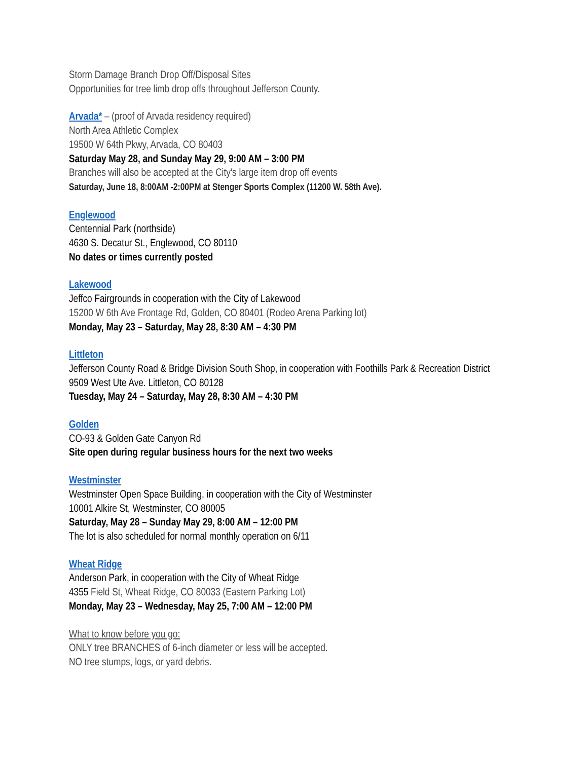Storm Damage Branch Drop Off/Disposal Sites
Opportunities for tree limb drop offs throughout Jefferson County.
Arvada* – (proof of Arvada residency required)
North Area Athletic Complex
19500 W 64th Pkwy, Arvada, CO 80403
Saturday May 28, and Sunday May 29, 9:00 AM – 3:00 PM
Branches will also be accepted at the City's large item drop off events
Saturday, June 18, 8:00AM -2:00PM at Stenger Sports Complex (11200 W. 58th Ave).
Englewood
Centennial Park (northside)
4630 S. Decatur St., Englewood, CO 80110
No dates or times currently posted
Lakewood
Jeffco Fairgrounds in cooperation with the City of Lakewood
15200 W 6th Ave Frontage Rd, Golden, CO 80401 (Rodeo Arena Parking lot)
Monday, May 23 – Saturday, May 28, 8:30 AM – 4:30 PM
Littleton
Jefferson County Road & Bridge Division South Shop, in cooperation with Foothills Park & Recreation District
9509 West Ute Ave. Littleton, CO 80128
Tuesday, May 24 – Saturday, May 28, 8:30 AM – 4:30 PM
Golden
CO-93 & Golden Gate Canyon Rd
Site open during regular business hours for the next two weeks
Westminster
Westminster Open Space Building, in cooperation with the City of Westminster
10001 Alkire St, Westminster, CO 80005
Saturday, May 28 – Sunday May 29, 8:00 AM – 12:00 PM
The lot is also scheduled for normal monthly operation on 6/11
Wheat Ridge
Anderson Park, in cooperation with the City of Wheat Ridge
4355 Field St, Wheat Ridge, CO 80033 (Eastern Parking Lot)
Monday, May 23 – Wednesday, May 25, 7:00 AM – 12:00 PM
What to know before you go:
ONLY tree BRANCHES of 6-inch diameter or less will be accepted.
NO tree stumps, logs, or yard debris.